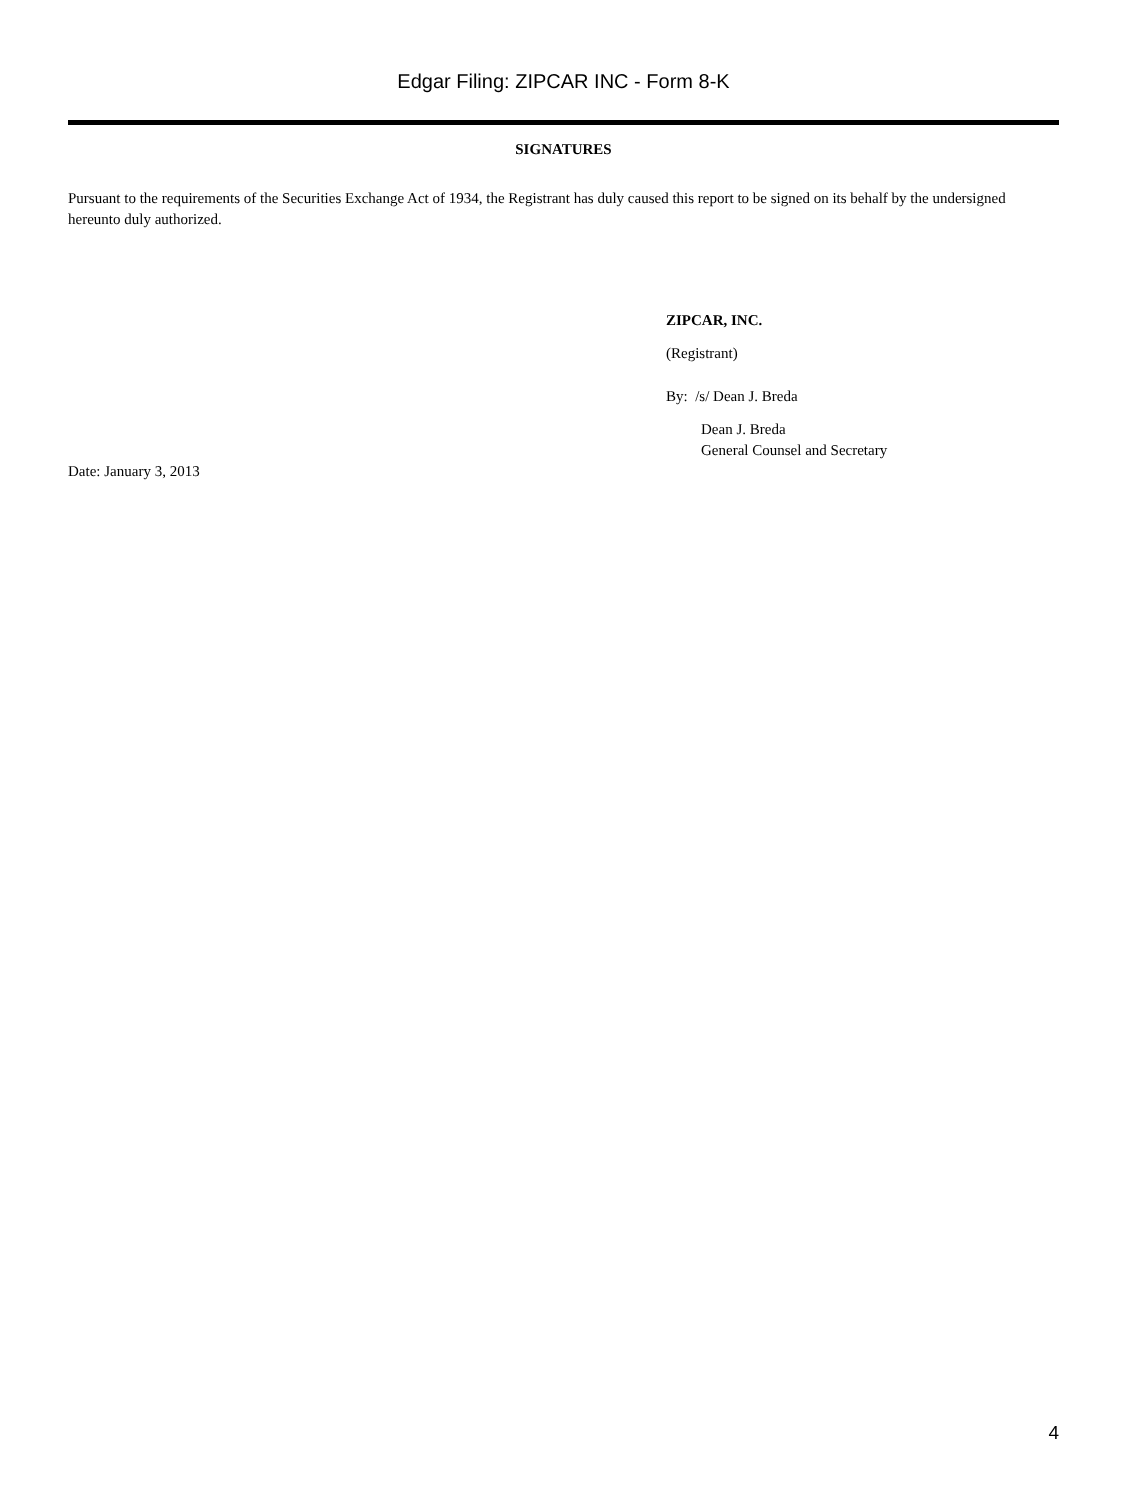Edgar Filing: ZIPCAR INC - Form 8-K
SIGNATURES
Pursuant to the requirements of the Securities Exchange Act of 1934, the Registrant has duly caused this report to be signed on its behalf by the undersigned hereunto duly authorized.
ZIPCAR, INC.
(Registrant)
By: /s/ Dean J. Breda
Dean J. Breda
General Counsel and Secretary
Date: January 3, 2013
4